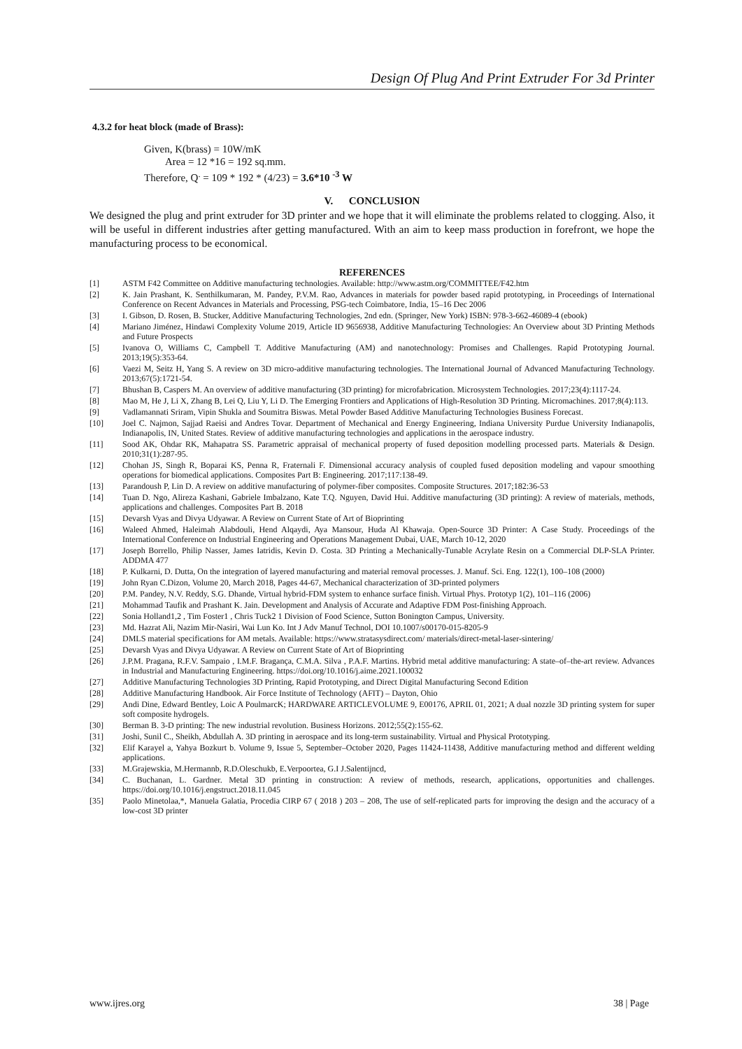Design Of Plug And Print Extruder For 3d Printer
4.3.2 for heat block (made of Brass):
Given, K(brass) = 10W/mK
Area = 12 *16 = 192 sq.mm.
Therefore, Q<sup>.</sup> = 109 * 192 * (4/23) = 3.6*10 <sup>-3</sup> W
V. CONCLUSION
We designed the plug and print extruder for 3D printer and we hope that it will eliminate the problems related to clogging. Also, it will be useful in different industries after getting manufactured. With an aim to keep mass production in forefront, we hope the manufacturing process to be economical.
REFERENCES
[1] ASTM F42 Committee on Additive manufacturing technologies. Available: http://www.astm.org/COMMITTEE/F42.htm
[2] K. Jain Prashant, K. Senthilkumaran, M. Pandey, P.V.M. Rao, Advances in materials for powder based rapid prototyping, in Proceedings of International Conference on Recent Advances in Materials and Processing, PSG-tech Coimbatore, India, 15–16 Dec 2006
[3] I. Gibson, D. Rosen, B. Stucker, Additive Manufacturing Technologies, 2nd edn. (Springer, New York) ISBN: 978-3-662-46089-4 (ebook)
[4] Mariano Jiménez, Hindawi Complexity Volume 2019, Article ID 9656938, Additive Manufacturing Technologies: An Overview about 3D Printing Methods and Future Prospects
[5] Ivanova O, Williams C, Campbell T. Additive Manufacturing (AM) and nanotechnology: Promises and Challenges. Rapid Prototyping Journal. 2013;19(5):353-64.
[6] Vaezi M, Seitz H, Yang S. A review on 3D micro-additive manufacturing technologies. The International Journal of Advanced Manufacturing Technology. 2013;67(5):1721-54.
[7] Bhushan B, Caspers M. An overview of additive manufacturing (3D printing) for microfabrication. Microsystem Technologies. 2017;23(4):1117-24.
[8] Mao M, He J, Li X, Zhang B, Lei Q, Liu Y, Li D. The Emerging Frontiers and Applications of High-Resolution 3D Printing. Micromachines. 2017;8(4):113.
[9] Vadlamannati Sriram, Vipin Shukla and Soumitra Biswas. Metal Powder Based Additive Manufacturing Technologies Business Forecast.
[10] Joel C. Najmon, Sajjad Raeisi and Andres Tovar. Department of Mechanical and Energy Engineering, Indiana University Purdue University Indianapolis, Indianapolis, IN, United States. Review of additive manufacturing technologies and applications in the aerospace industry.
[11] Sood AK, Ohdar RK, Mahapatra SS. Parametric appraisal of mechanical property of fused deposition modelling processed parts. Materials & Design. 2010;31(1):287-95.
[12] Chohan JS, Singh R, Boparai KS, Penna R, Fraternali F. Dimensional accuracy analysis of coupled fused deposition modeling and vapour smoothing operations for biomedical applications. Composites Part B: Engineering. 2017;117:138-49.
[13] Parandoush P, Lin D. A review on additive manufacturing of polymer-fiber composites. Composite Structures. 2017;182:36-53
[14] Tuan D. Ngo, Alireza Kashani, Gabriele Imbalzano, Kate T.Q. Nguyen, David Hui. Additive manufacturing (3D printing): A review of materials, methods, applications and challenges. Composites Part B. 2018
[15] Devarsh Vyas and Divya Udyawar. A Review on Current State of Art of Bioprinting
[16] Waleed Ahmed, Haleimah Alabdouli, Hend Alqaydi, Aya Mansour, Huda Al Khawaja. Open-Source 3D Printer: A Case Study. Proceedings of the International Conference on Industrial Engineering and Operations Management Dubai, UAE, March 10-12, 2020
[17] Joseph Borrello, Philip Nasser, James Iatridis, Kevin D. Costa. 3D Printing a Mechanically-Tunable Acrylate Resin on a Commercial DLP-SLA Printer. ADDMA 477
[18] P. Kulkarni, D. Dutta, On the integration of layered manufacturing and material removal processes. J. Manuf. Sci. Eng. 122(1), 100–108 (2000)
[19] John Ryan C.Dizon, Volume 20, March 2018, Pages 44-67, Mechanical characterization of 3D-printed polymers
[20] P.M. Pandey, N.V. Reddy, S.G. Dhande, Virtual hybrid-FDM system to enhance surface finish. Virtual Phys. Prototyp 1(2), 101–116 (2006)
[21] Mohammad Taufik and Prashant K. Jain. Development and Analysis of Accurate and Adaptive FDM Post-finishing Approach.
[22] Sonia Holland1,2 , Tim Foster1 , Chris Tuck2 1 Division of Food Science, Sutton Bonington Campus, University.
[23] Md. Hazrat Ali, Nazim Mir-Nasiri, Wai Lun Ko. Int J Adv Manuf Technol, DOI 10.1007/s00170-015-8205-9
[24] DMLS material specifications for AM metals. Available: https://www.stratasysdirect.com/ materials/direct-metal-laser-sintering/
[25] Devarsh Vyas and Divya Udyawar. A Review on Current State of Art of Bioprinting
[26] J.P.M. Pragana, R.F.V. Sampaio , I.M.F. Bragança, C.M.A. Silva , P.A.F. Martins. Hybrid metal additive manufacturing: A state–of–the-art review. Advances in Industrial and Manufacturing Engineering. https://doi.org/10.1016/j.aime.2021.100032
[27] Additive Manufacturing Technologies 3D Printing, Rapid Prototyping, and Direct Digital Manufacturing Second Edition
[28] Additive Manufacturing Handbook. Air Force Institute of Technology (AFIT) – Dayton, Ohio
[29] Andi Dine, Edward Bentley, Loic A PoulmarcK; HARDWARE ARTICLEVOLUME 9, E00176, APRIL 01, 2021; A dual nozzle 3D printing system for super soft composite hydrogels.
[30] Berman B. 3-D printing: The new industrial revolution. Business Horizons. 2012;55(2):155-62.
[31] Joshi, Sunil C., Sheikh, Abdullah A. 3D printing in aerospace and its long-term sustainability. Virtual and Physical Prototyping.
[32] Elif Karayel a, Yahya Bozkurt b. Volume 9, Issue 5, September–October 2020, Pages 11424-11438, Additive manufacturing method and different welding applications.
[33] M.Grajewskia, M.Hermannb, R.D.Oleschukb, E.Verpoortea, G.I J.Salentijncd,
[34] C. Buchanan, L. Gardner. Metal 3D printing in construction: A review of methods, research, applications, opportunities and challenges. https://doi.org/10.1016/j.engstruct.2018.11.045
[35] Paolo Minetolaa,*, Manuela Galatia, Procedia CIRP 67 ( 2018 ) 203 – 208, The use of self-replicated parts for improving the design and the accuracy of a low-cost 3D printer
www.ijres.org 38 | Page